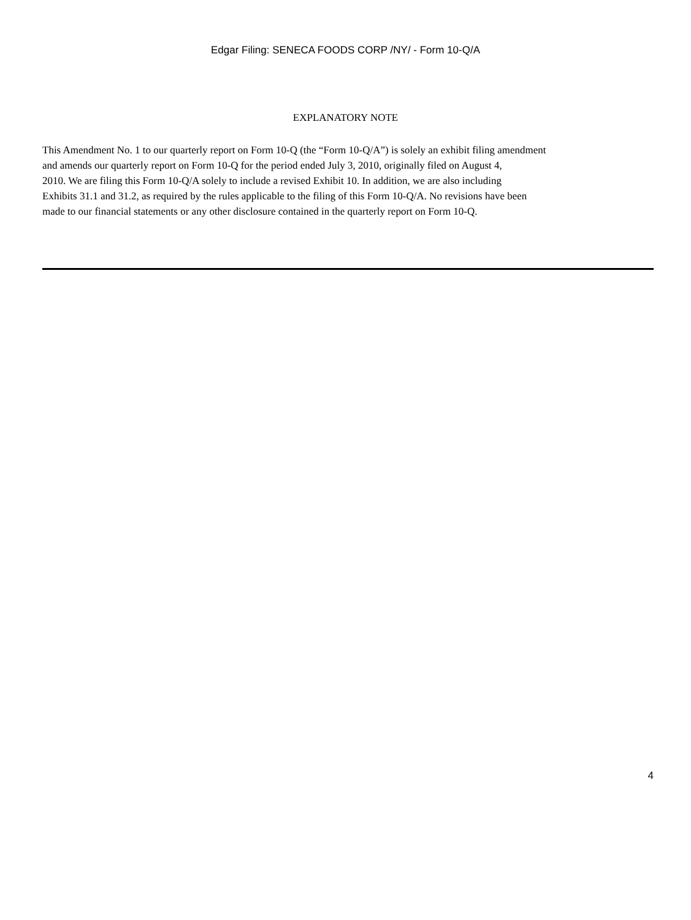Edgar Filing: SENECA FOODS CORP /NY/ - Form 10-Q/A
EXPLANATORY NOTE
This Amendment No. 1 to our quarterly report on Form 10-Q (the “Form 10-Q/A”) is solely an exhibit filing amendment and amends our quarterly report on Form 10-Q for the period ended July 3, 2010, originally filed on August 4, 2010. We are filing this Form 10-Q/A solely to include a revised Exhibit 10. In addition, we are also including Exhibits 31.1 and 31.2, as required by the rules applicable to the filing of this Form 10-Q/A. No revisions have been made to our financial statements or any other disclosure contained in the quarterly report on Form 10-Q.
4